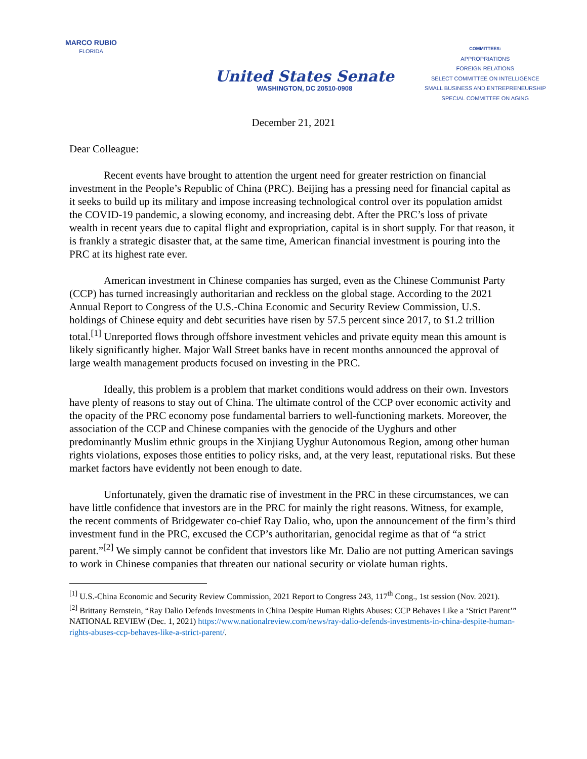MARCO RUBIO
FLORIDA
United States Senate
WASHINGTON, DC 20510-0908
COMMITTEES:
APPROPRIATIONS
FOREIGN RELATIONS
SELECT COMMITTEE ON INTELLIGENCE
SMALL BUSINESS AND ENTREPRENEURSHIP
SPECIAL COMMITTEE ON AGING
December 21, 2021
Dear Colleague:
Recent events have brought to attention the urgent need for greater restriction on financial investment in the People’s Republic of China (PRC). Beijing has a pressing need for financial capital as it seeks to build up its military and impose increasing technological control over its population amidst the COVID-19 pandemic, a slowing economy, and increasing debt. After the PRC’s loss of private wealth in recent years due to capital flight and expropriation, capital is in short supply. For that reason, it is frankly a strategic disaster that, at the same time, American financial investment is pouring into the PRC at its highest rate ever.
American investment in Chinese companies has surged, even as the Chinese Communist Party (CCP) has turned increasingly authoritarian and reckless on the global stage. According to the 2021 Annual Report to Congress of the U.S.-China Economic and Security Review Commission, U.S. holdings of Chinese equity and debt securities have risen by 57.5 percent since 2017, to $1.2 trillion total.<sup>[1]</sup> Unreported flows through offshore investment vehicles and private equity mean this amount is likely significantly higher. Major Wall Street banks have in recent months announced the approval of large wealth management products focused on investing in the PRC.
Ideally, this problem is a problem that market conditions would address on their own. Investors have plenty of reasons to stay out of China. The ultimate control of the CCP over economic activity and the opacity of the PRC economy pose fundamental barriers to well-functioning markets. Moreover, the association of the CCP and Chinese companies with the genocide of the Uyghurs and other predominantly Muslim ethnic groups in the Xinjiang Uyghur Autonomous Region, among other human rights violations, exposes those entities to policy risks, and, at the very least, reputational risks. But these market factors have evidently not been enough to date.
Unfortunately, given the dramatic rise of investment in the PRC in these circumstances, we can have little confidence that investors are in the PRC for mainly the right reasons. Witness, for example, the recent comments of Bridgewater co-chief Ray Dalio, who, upon the announcement of the firm’s third investment fund in the PRC, excused the CCP’s authoritarian, genocidal regime as that of “a strict parent.”<sup>[2]</sup> We simply cannot be confident that investors like Mr. Dalio are not putting American savings to work in Chinese companies that threaten our national security or violate human rights.
<sup>[1]</sup> U.S.-China Economic and Security Review Commission, 2021 Report to Congress 243, 117<sup>th</sup> Cong., 1st session (Nov. 2021).
<sup>[2]</sup> Brittany Bernstein, “Ray Dalio Defends Investments in China Despite Human Rights Abuses: CCP Behaves Like a ‘Strict Parent’” NATIONAL REVIEW (Dec. 1, 2021) https://www.nationalreview.com/news/ray-dalio-defends-investments-in-china-despite-human-rights-abuses-ccp-behaves-like-a-strict-parent/.